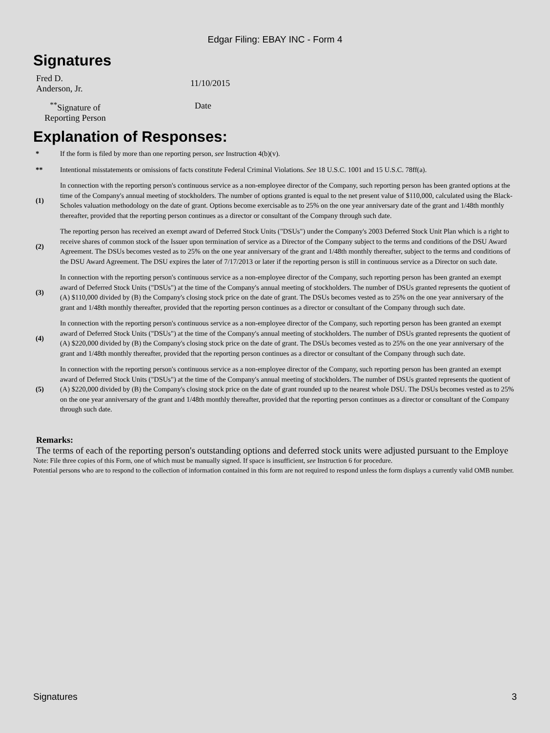Edgar Filing: EBAY INC - Form 4
Signatures
| Fred D. Anderson, Jr. | 11/10/2015 |
| <sup>**</sup> Signature of Reporting Person | Date |
Explanation of Responses:
| * | If the form is filed by more than one reporting person, see Instruction 4(b)(v). |
| ** | Intentional misstatements or omissions of facts constitute Federal Criminal Violations. See 18 U.S.C. 1001 and 15 U.S.C. 78ff(a). |
| (1) | In connection with the reporting person's continuous service as a non-employee director of the Company, such reporting person has been granted options at the time of the Company's annual meeting of stockholders. The number of options granted is equal to the net present value of $110,000, calculated using the Black-Scholes valuation methodology on the date of grant. Options become exercisable as to 25% on the one year anniversary date of the grant and 1/48th monthly thereafter, provided that the reporting person continues as a director or consultant of the Company through such date. |
| (2) | The reporting person has received an exempt award of Deferred Stock Units ("DSUs") under the Company's 2003 Deferred Stock Unit Plan which is a right to receive shares of common stock of the Issuer upon termination of service as a Director of the Company subject to the terms and conditions of the DSU Award Agreement. The DSUs becomes vested as to 25% on the one year anniversary of the grant and 1/48th monthly thereafter, subject to the terms and conditions of the DSU Award Agreement. The DSU expires the later of 7/17/2013 or later if the reporting person is still in continuous service as a Director on such date. |
| (3) | In connection with the reporting person's continuous service as a non-employee director of the Company, such reporting person has been granted an exempt award of Deferred Stock Units ("DSUs") at the time of the Company's annual meeting of stockholders. The number of DSUs granted represents the quotient of (A) $110,000 divided by (B) the Company's closing stock price on the date of grant. The DSUs becomes vested as to 25% on the one year anniversary of the grant and 1/48th monthly thereafter, provided that the reporting person continues as a director or consultant of the Company through such date. |
| (4) | In connection with the reporting person's continuous service as a non-employee director of the Company, such reporting person has been granted an exempt award of Deferred Stock Units ("DSUs") at the time of the Company's annual meeting of stockholders. The number of DSUs granted represents the quotient of (A) $220,000 divided by (B) the Company's closing stock price on the date of grant. The DSUs becomes vested as to 25% on the one year anniversary of the grant and 1/48th monthly thereafter, provided that the reporting person continues as a director or consultant of the Company through such date. |
| (5) | In connection with the reporting person's continuous service as a non-employee director of the Company, such reporting person has been granted an exempt award of Deferred Stock Units ("DSUs") at the time of the Company's annual meeting of stockholders. The number of DSUs granted represents the quotient of (A) $220,000 divided by (B) the Company's closing stock price on the date of grant rounded up to the nearest whole DSU. The DSUs becomes vested as to 25% on the one year anniversary of the grant and 1/48th monthly thereafter, provided that the reporting person continues as a director or consultant of the Company through such date. |
Remarks:
The terms of each of the reporting person's outstanding options and deferred stock units were adjusted pursuant to the Employe
Note: File three copies of this Form, one of which must be manually signed. If space is insufficient, see Instruction 6 for procedure.
Potential persons who are to respond to the collection of information contained in this form are not required to respond unless the form displays a currently valid OMB number.
Signatures 3